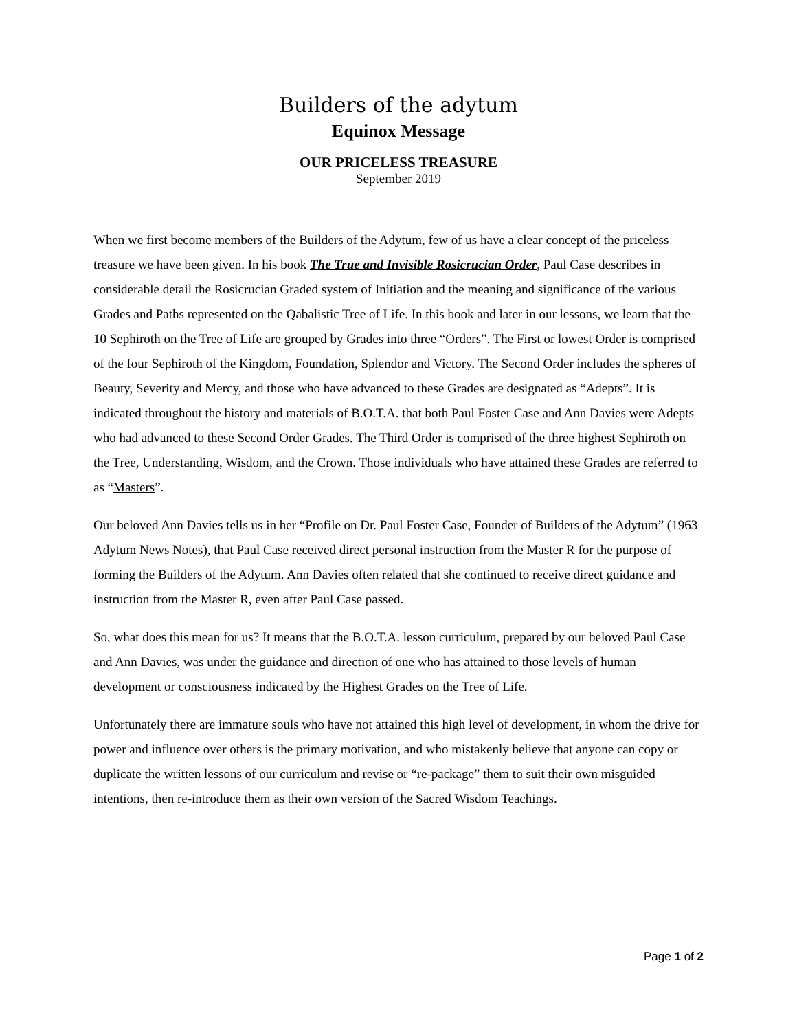Builders of the adytum
Equinox Message
OUR PRICELESS TREASURE
September 2019
When we first become members of the Builders of the Adytum, few of us have a clear concept of the priceless treasure we have been given. In his book The True and Invisible Rosicrucian Order, Paul Case describes in considerable detail the Rosicrucian Graded system of Initiation and the meaning and significance of the various Grades and Paths represented on the Qabalistic Tree of Life. In this book and later in our lessons, we learn that the 10 Sephiroth on the Tree of Life are grouped by Grades into three “Orders”. The First or lowest Order is comprised of the four Sephiroth of the Kingdom, Foundation, Splendor and Victory. The Second Order includes the spheres of Beauty, Severity and Mercy, and those who have advanced to these Grades are designated as “Adepts”. It is indicated throughout the history and materials of B.O.T.A. that both Paul Foster Case and Ann Davies were Adepts who had advanced to these Second Order Grades. The Third Order is comprised of the three highest Sephiroth on the Tree, Understanding, Wisdom, and the Crown. Those individuals who have attained these Grades are referred to as “Masters”.
Our beloved Ann Davies tells us in her “Profile on Dr. Paul Foster Case, Founder of Builders of the Adytum” (1963 Adytum News Notes), that Paul Case received direct personal instruction from the Master R for the purpose of forming the Builders of the Adytum. Ann Davies often related that she continued to receive direct guidance and instruction from the Master R, even after Paul Case passed.
So, what does this mean for us? It means that the B.O.T.A. lesson curriculum, prepared by our beloved Paul Case and Ann Davies, was under the guidance and direction of one who has attained to those levels of human development or consciousness indicated by the Highest Grades on the Tree of Life.
Unfortunately there are immature souls who have not attained this high level of development, in whom the drive for power and influence over others is the primary motivation, and who mistakenly believe that anyone can copy or duplicate the written lessons of our curriculum and revise or “re-package” them to suit their own misguided intentions, then re-introduce them as their own version of the Sacred Wisdom Teachings.
Page 1 of 2